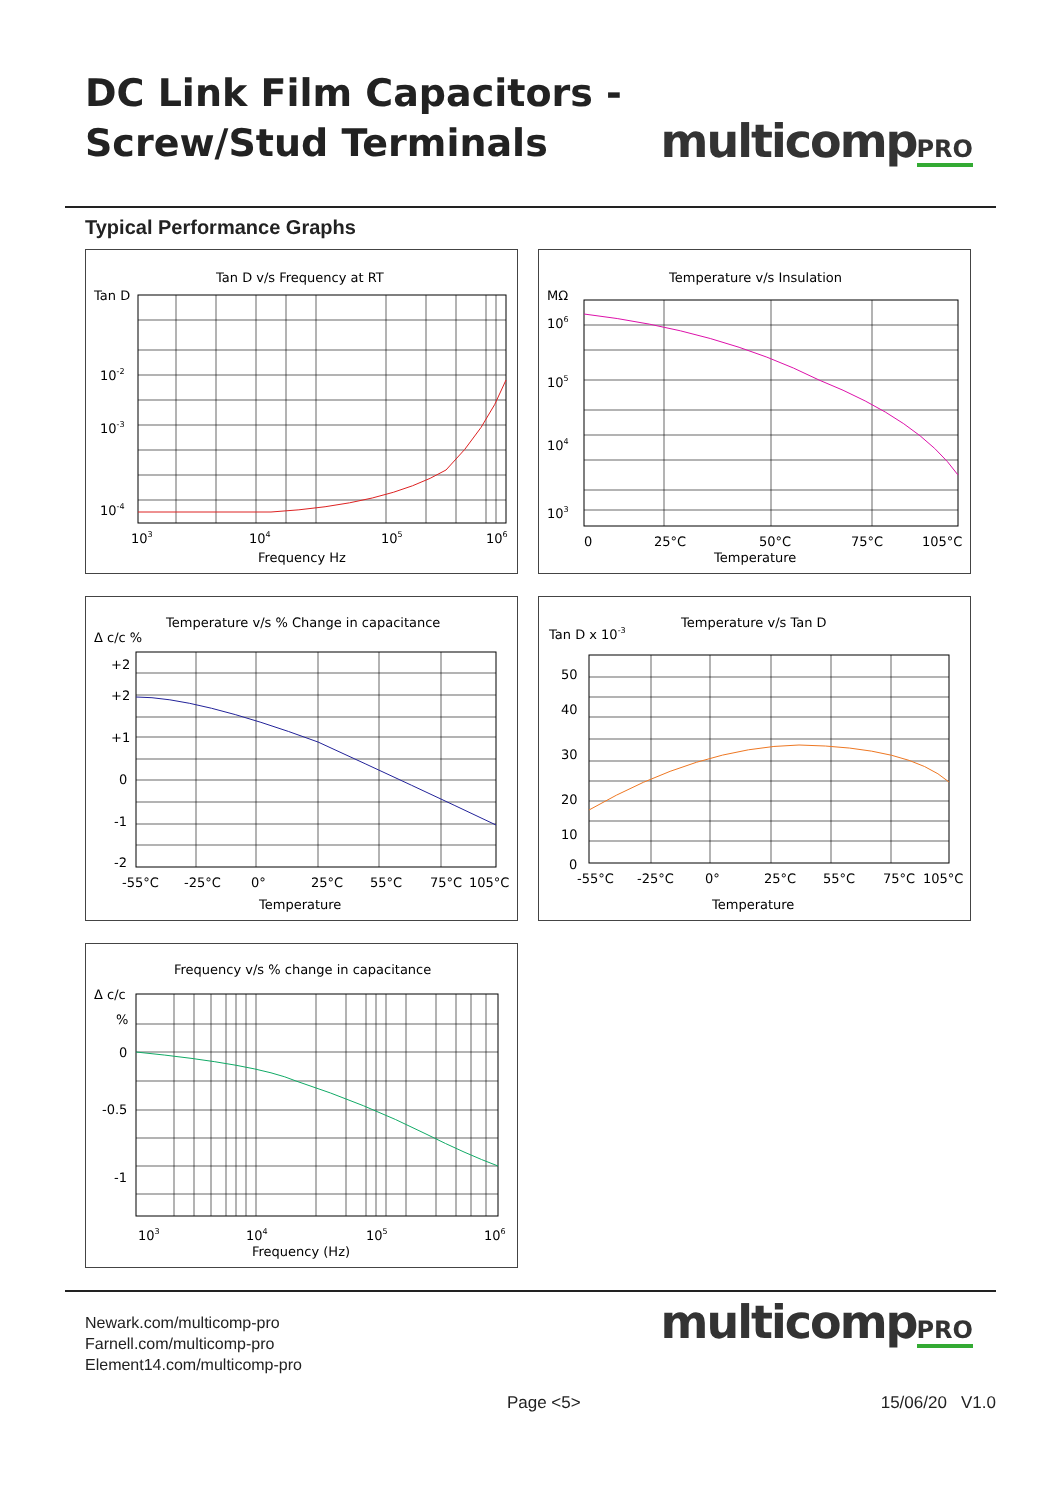DC Link Film Capacitors -
Screw/Stud Terminals
multicompPRO
Typical Performance Graphs
Tan D v/s Frequency at RT
Tan D
10-2
10-3
10-4
103
104
105
106
Frequency Hz
Temperature v/s Insulation
MΩ
106
105
104
103
0
25°C
50°C
75°C
105°C
Temperature
Temperature v/s % Change in capacitance
Δ c/c %
+2
+2
+1
0
-1
-2
-55°C
-25°C
0°
25°C
55°C
75°C
105°C
Temperature
Temperature v/s Tan D
Tan D x 10-3
50
40
30
20
10
0
-55°C
-25°C
0°
25°C
55°C
75°C
105°C
Temperature
Frequency v/s % change in capacitance
Δ c/c
%
0
-0.5
-1
103
104
105
106
Frequency (Hz)
Newark.com/multicomp-pro
Farnell.com/multicomp-pro
Element14.com/multicomp-pro
multicompPRO
Page <5> 15/06/20 V1.0